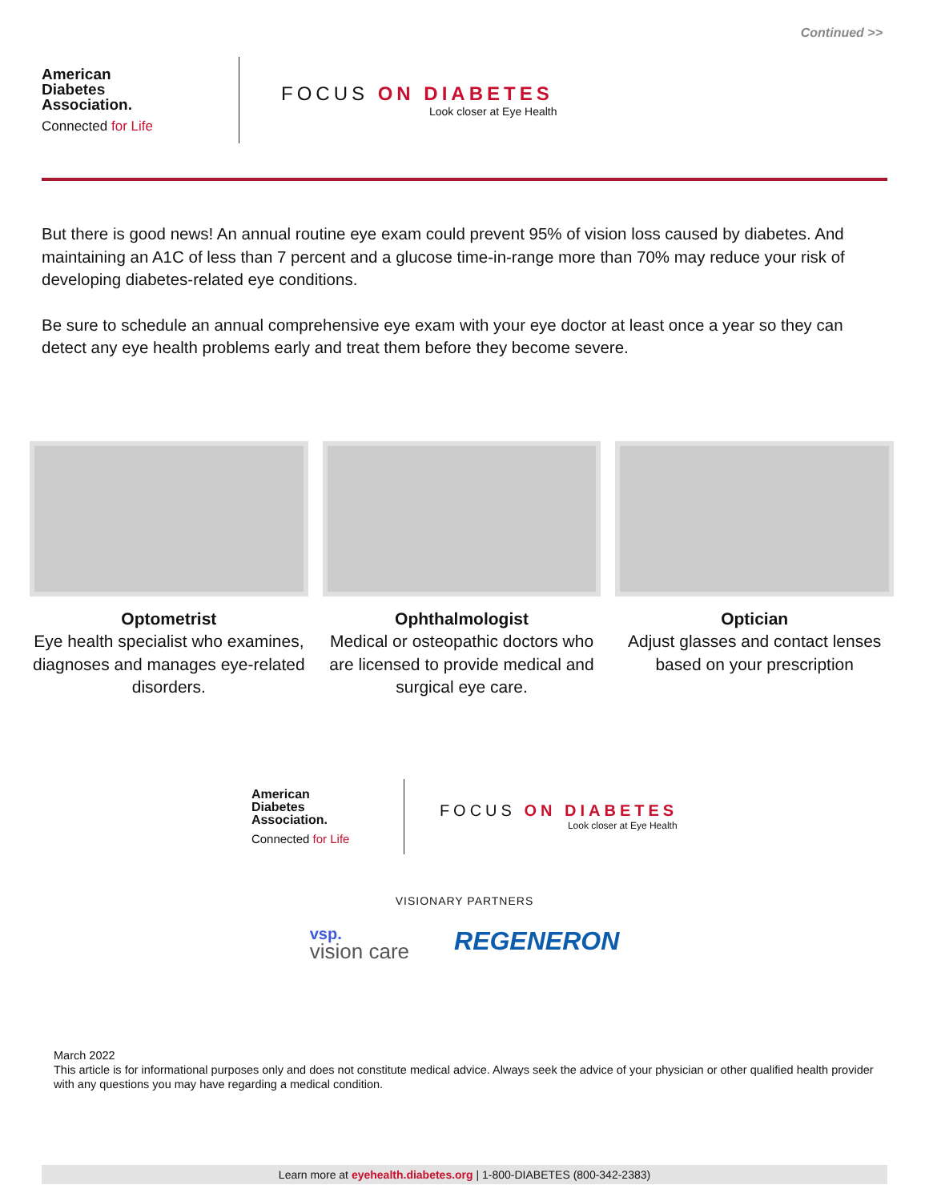Continued >>
American
Diabetes
Association.
Connected for Life
FOCUS ON DIABETES
Look closer at Eye Health
But there is good news! An annual routine eye exam could prevent 95% of vision loss caused by diabetes. And maintaining an A1C of less than 7 percent and a glucose time-in-range more than 70% may reduce your risk of developing diabetes-related eye conditions.
Be sure to schedule an annual comprehensive eye exam with your eye doctor at least once a year so they can detect any eye health problems early and treat them before they become severe.
Optometrist
Eye health specialist who examines, diagnoses and manages eye-related disorders.
Ophthalmologist
Medical or osteopathic doctors who are licensed to provide medical and surgical eye care.
Optician
Adjust glasses and contact lenses based on your prescription
American
Diabetes
Association.
Connected for Life
FOCUS ON DIABETES
Look closer at Eye Health
VISIONARY PARTNERS
vsp.
vision care
REGENERON
March 2022
This article is for informational purposes only and does not constitute medical advice. Always seek the advice of your physician or other qualified health provider with any questions you may have regarding a medical condition.
Learn more at eyehealth.diabetes.org | 1-800-DIABETES (800-342-2383)